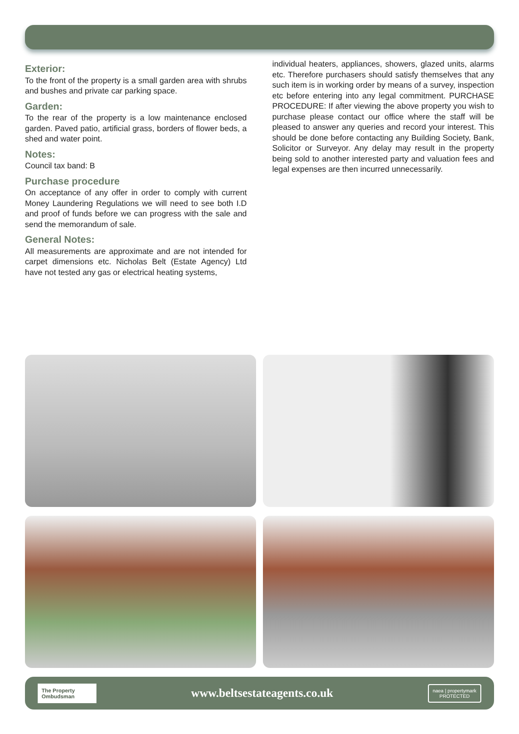Exterior:
To the front of the property is a small garden area with shrubs and bushes and private car parking space.
Garden:
To the rear of the property is a low maintenance enclosed garden. Paved patio, artificial grass, borders of flower beds, a shed and water point.
Notes:
Council tax band: B
Purchase procedure
On acceptance of any offer in order to comply with current Money Laundering Regulations we will need to see both I.D and proof of funds before we can progress with the sale and send the memorandum of sale.
General Notes:
All measurements are approximate and are not intended for carpet dimensions etc. Nicholas Belt (Estate Agency) Ltd have not tested any gas or electrical heating systems,
individual heaters, appliances, showers, glazed units, alarms etc. Therefore purchasers should satisfy themselves that any such item is in working order by means of a survey, inspection etc before entering into any legal commitment. PURCHASE PROCEDURE: If after viewing the above property you wish to purchase please contact our office where the staff will be pleased to answer any queries and record your interest. This should be done before contacting any Building Society, Bank, Solicitor or Surveyor. Any delay may result in the property being sold to another interested party and valuation fees and legal expenses are then incurred unnecessarily.
The Property Ombudsman
www.beltsestateagents.co.uk
naea | propertymark
PROTECTED